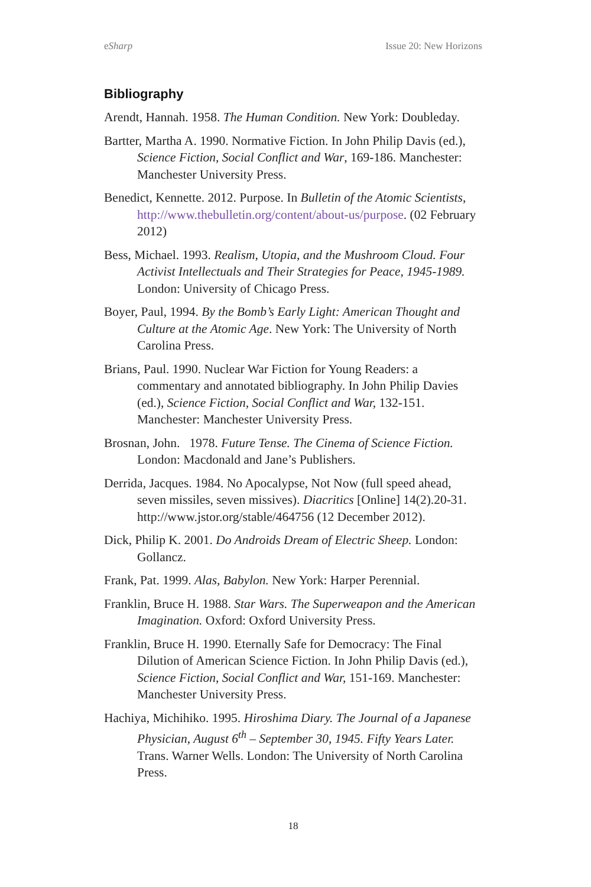eSharp Issue 20: New Horizons
Bibliography
Arendt, Hannah. 1958. The Human Condition. New York: Doubleday.
Bartter, Martha A. 1990. Normative Fiction. In John Philip Davis (ed.), Science Fiction, Social Conflict and War, 169-186. Manchester: Manchester University Press.
Benedict, Kennette. 2012. Purpose. In Bulletin of the Atomic Scientists, http://www.thebulletin.org/content/about-us/purpose. (02 February 2012)
Bess, Michael. 1993. Realism, Utopia, and the Mushroom Cloud. Four Activist Intellectuals and Their Strategies for Peace, 1945-1989. London: University of Chicago Press.
Boyer, Paul, 1994. By the Bomb’s Early Light: American Thought and Culture at the Atomic Age. New York: The University of North Carolina Press.
Brians, Paul. 1990. Nuclear War Fiction for Young Readers: a commentary and annotated bibliography. In John Philip Davies (ed.), Science Fiction, Social Conflict and War, 132-151. Manchester: Manchester University Press.
Brosnan, John. 1978. Future Tense. The Cinema of Science Fiction. London: Macdonald and Jane’s Publishers.
Derrida, Jacques. 1984. No Apocalypse, Not Now (full speed ahead, seven missiles, seven missives). Diacritics [Online] 14(2).20-31. http://www.jstor.org/stable/464756 (12 December 2012).
Dick, Philip K. 2001. Do Androids Dream of Electric Sheep. London: Gollancz.
Frank, Pat. 1999. Alas, Babylon. New York: Harper Perennial.
Franklin, Bruce H. 1988. Star Wars. The Superweapon and the American Imagination. Oxford: Oxford University Press.
Franklin, Bruce H. 1990. Eternally Safe for Democracy: The Final Dilution of American Science Fiction. In John Philip Davis (ed.), Science Fiction, Social Conflict and War, 151-169. Manchester: Manchester University Press.
Hachiya, Michihiko. 1995. Hiroshima Diary. The Journal of a Japanese Physician, August 6<sup>th</sup> – September 30, 1945. Fifty Years Later. Trans. Warner Wells. London: The University of North Carolina Press.
18